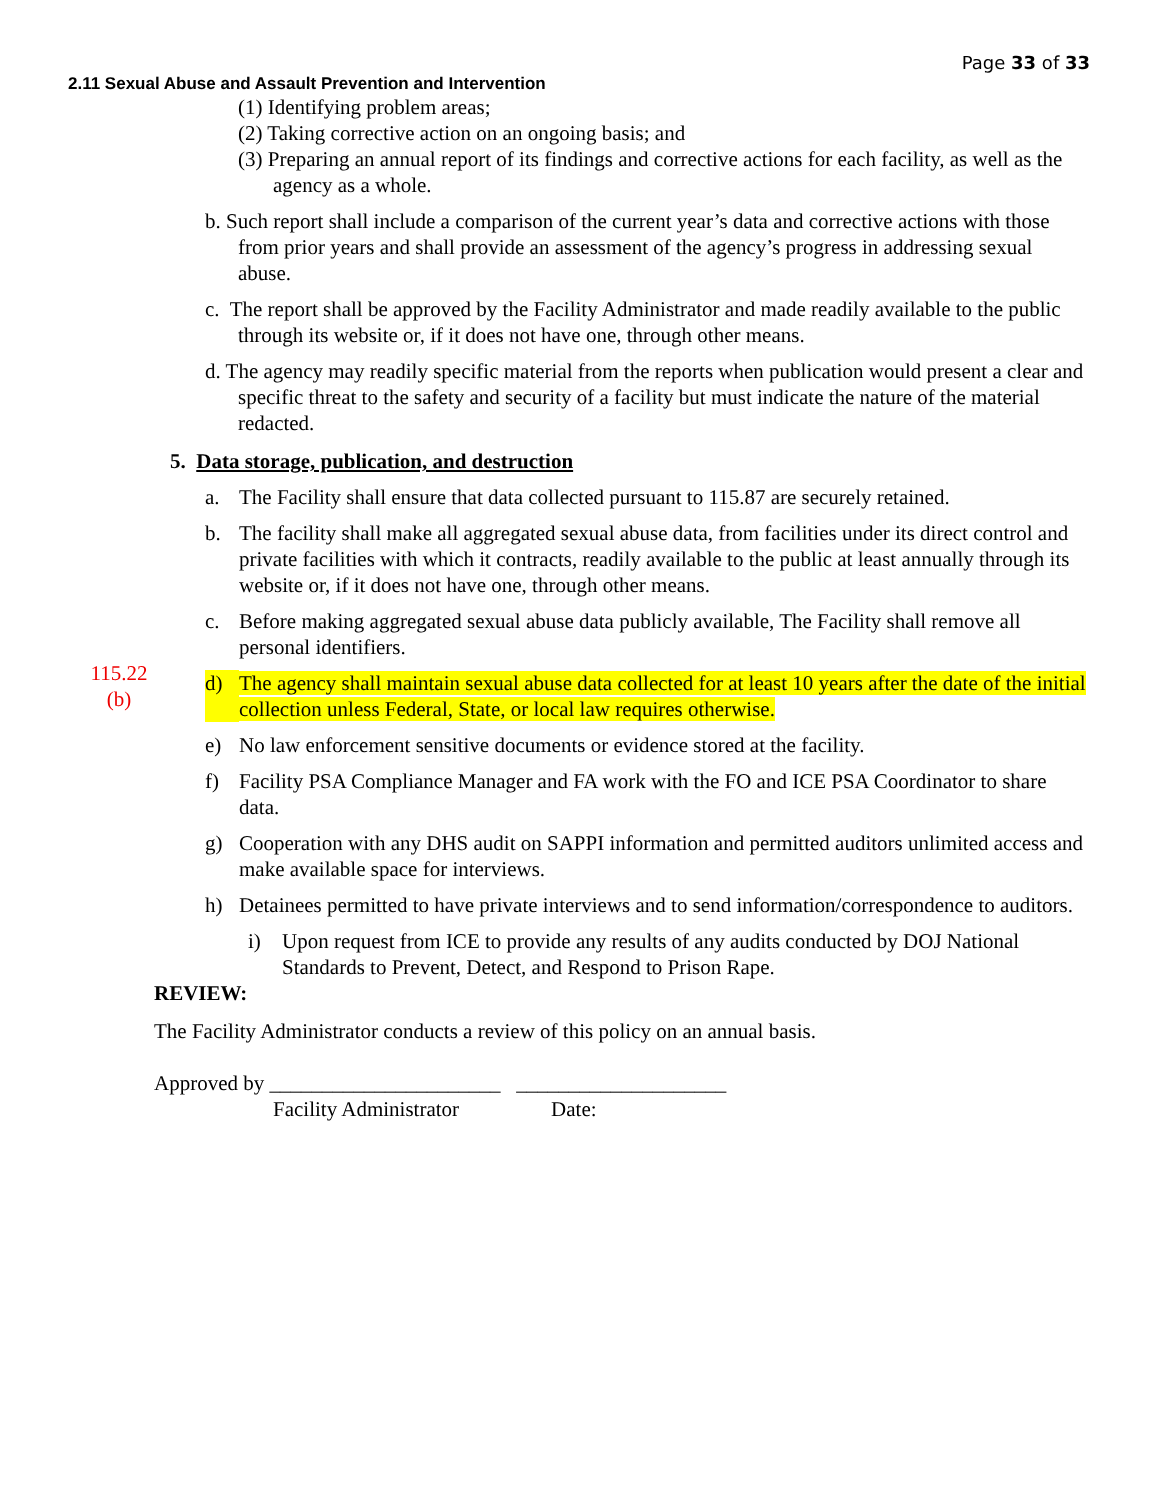Page 33 of 33
2.11 Sexual Abuse and Assault Prevention and Intervention
(1) Identifying problem areas;
(2) Taking corrective action on an ongoing basis; and
(3) Preparing an annual report of its findings and corrective actions for each facility, as well as the agency as a whole.
b. Such report shall include a comparison of the current year’s data and corrective actions with those from prior years and shall provide an assessment of the agency’s progress in addressing sexual abuse.
c. The report shall be approved by the Facility Administrator and made readily available to the public through its website or, if it does not have one, through other means.
d. The agency may readily specific material from the reports when publication would present a clear and specific threat to the safety and security of a facility but must indicate the nature of the material redacted.
5. Data storage, publication, and destruction
a. The Facility shall ensure that data collected pursuant to 115.87 are securely retained.
b. The facility shall make all aggregated sexual abuse data, from facilities under its direct control and private facilities with which it contracts, readily available to the public at least annually through its website or, if it does not have one, through other means.
c. Before making aggregated sexual abuse data publicly available, The Facility shall remove all personal identifiers.
115.22
(b)
d) The agency shall maintain sexual abuse data collected for at least 10 years after the date of the initial collection unless Federal, State, or local law requires otherwise.
e) No law enforcement sensitive documents or evidence stored at the facility.
f) Facility PSA Compliance Manager and FA work with the FO and ICE PSA Coordinator to share data.
g) Cooperation with any DHS audit on SAPPI information and permitted auditors unlimited access and make available space for interviews.
h) Detainees permitted to have private interviews and to send information/correspondence to auditors.
i) Upon request from ICE to provide any results of any audits conducted by DOJ National Standards to Prevent, Detect, and Respond to Prison Rape.
REVIEW:
The Facility Administrator conducts a review of this policy on an annual basis.
Approved by ______________________ ____________________
Facility Administrator Date: